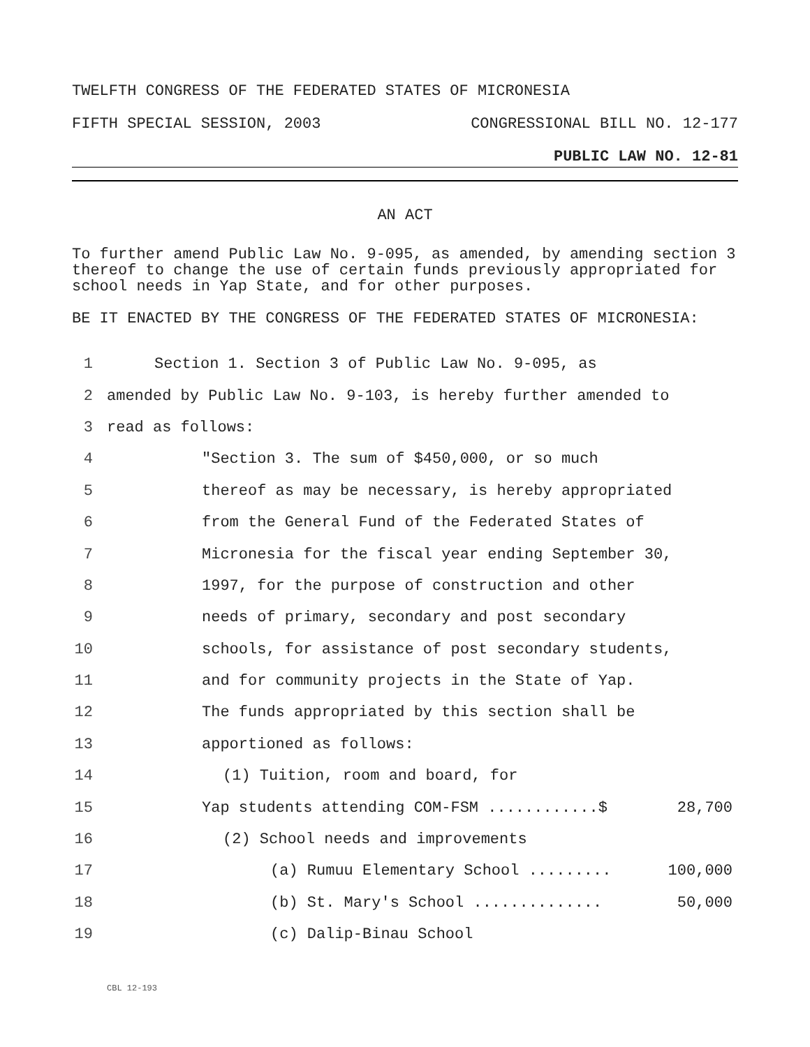TWELFTH CONGRESS OF THE FEDERATED STATES OF MICRONESIA
FIFTH SPECIAL SESSION, 2003 CONGRESSIONAL BILL NO. 12-177
PUBLIC LAW NO. 12-81
AN ACT
To further amend Public Law No. 9-095, as amended, by amending section 3 thereof to change the use of certain funds previously appropriated for school needs in Yap State, and for other purposes.
BE IT ENACTED BY THE CONGRESS OF THE FEDERATED STATES OF MICRONESIA:
1 Section 1. Section 3 of Public Law No. 9-095, as
2 amended by Public Law No. 9-103, is hereby further amended to
3 read as follows:
4 "Section 3. The sum of $450,000, or so much
5 thereof as may be necessary, is hereby appropriated
6 from the General Fund of the Federated States of
7 Micronesia for the fiscal year ending September 30,
8 1997, for the purpose of construction and other
9 needs of primary, secondary and post secondary
10 schools, for assistance of post secondary students,
11 and for community projects in the State of Yap.
12 The funds appropriated by this section shall be
13 apportioned as follows:
14 (1) Tuition, room and board, for
15 Yap students attending COM-FSM ............$ 28,700
16 (2) School needs and improvements
17 (a) Rumuu Elementary School ......... 100,000
18 (b) St. Mary's School .............. 50,000
19 (c) Dalip-Binau School
CBL 12-193